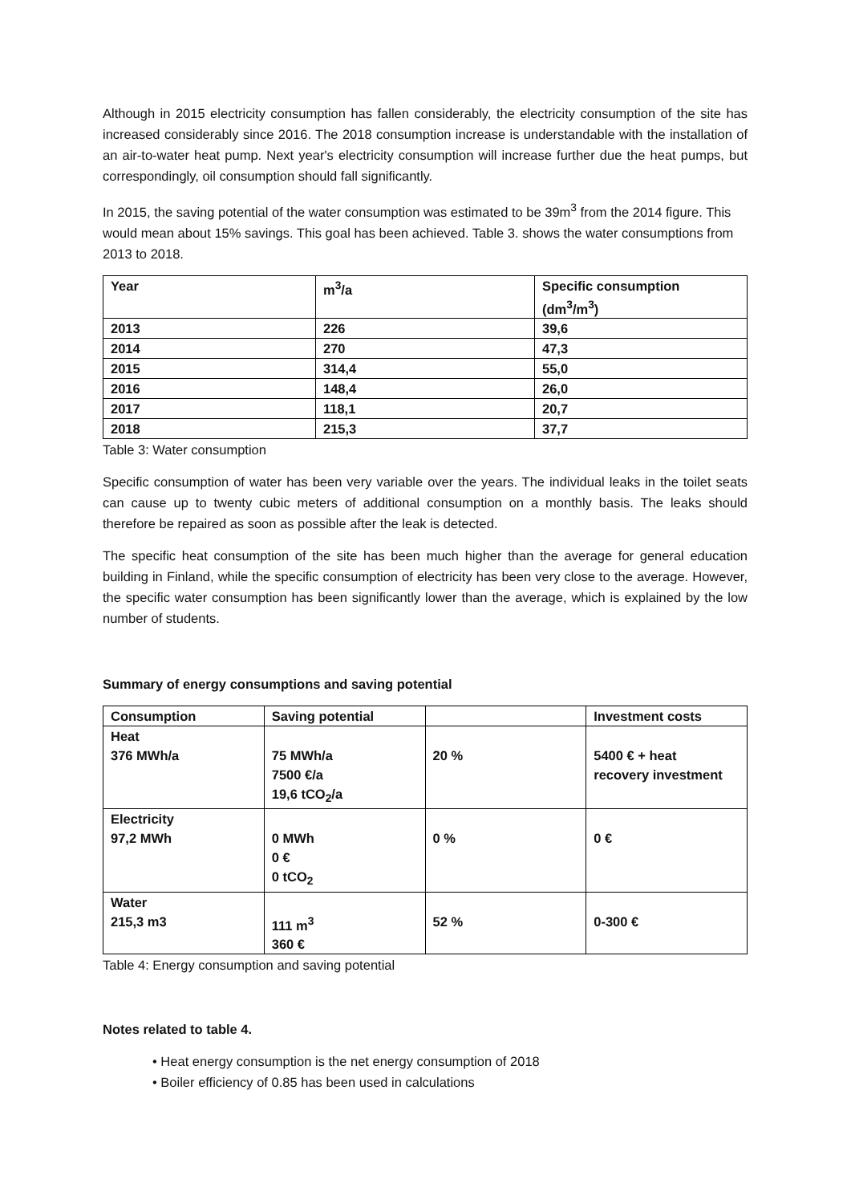Although in 2015 electricity consumption has fallen considerably, the electricity consumption of the site has increased considerably since 2016. The 2018 consumption increase is understandable with the installation of an air-to-water heat pump. Next year's electricity consumption will increase further due the heat pumps, but correspondingly, oil consumption should fall significantly.
In 2015, the saving potential of the water consumption was estimated to be 39m<sup>3</sup> from the 2014 figure. This would mean about 15% savings. This goal has been achieved. Table 3. shows the water consumptions from 2013 to 2018.
| Year | m<sup>3</sup>/a | Specific consumption (dm<sup>3</sup>/m<sup>3</sup>) |
| 2013 | 226 | 39,6 |
| 2014 | 270 | 47,3 |
| 2015 | 314,4 | 55,0 |
| 2016 | 148,4 | 26,0 |
| 2017 | 118,1 | 20,7 |
| 2018 | 215,3 | 37,7 |
Table 3: Water consumption
Specific consumption of water has been very variable over the years. The individual leaks in the toilet seats can cause up to twenty cubic meters of additional consumption on a monthly basis. The leaks should therefore be repaired as soon as possible after the leak is detected.
The specific heat consumption of the site has been much higher than the average for general education building in Finland, while the specific consumption of electricity has been very close to the average. However, the specific water consumption has been significantly lower than the average, which is explained by the low number of students.
Summary of energy consumptions and saving potential
| Consumption | Saving potential | | Investment costs |
| Heat 376 MWh/a | 75 MWh/a 7500 €/a 19,6 tCO<sub>2</sub>/a | 20 % | 5400 € + heat recovery investment |
| Electricity 97,2 MWh | 0 MWh 0 € 0 tCO<sub>2</sub> | 0 % | 0 € |
| Water 215,3 m3 | 111 m<sup>3</sup> 360 € | 52 % | 0-300 € |
Table 4: Energy consumption and saving potential
Notes related to table 4.
• Heat energy consumption is the net energy consumption of 2018
• Boiler efficiency of 0.85 has been used in calculations